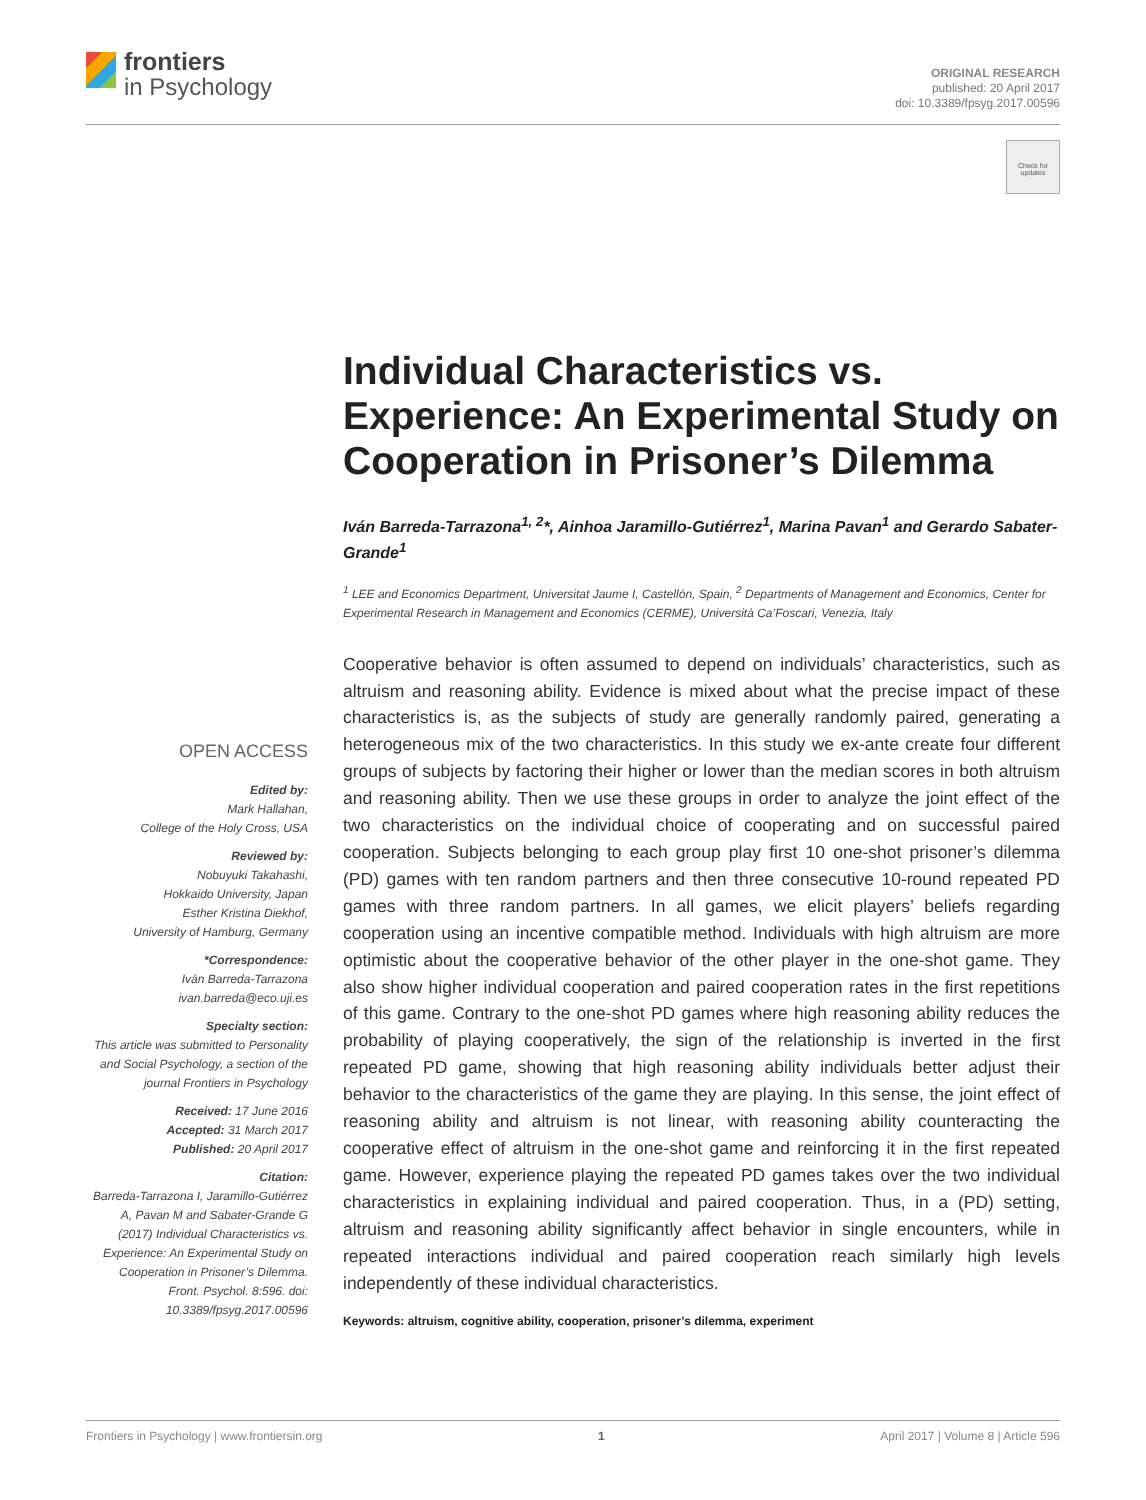frontiers
in Psychology
ORIGINAL RESEARCH
published: 20 April 2017
doi: 10.3389/fpsyg.2017.00596
Check for
updates
Individual Characteristics vs. Experience: An Experimental Study on Cooperation in Prisoner’s Dilemma
Iván Barreda-Tarrazona<sup>1, 2</sup>*, Ainhoa Jaramillo-Gutiérrez<sup>1</sup>, Marina Pavan<sup>1</sup> and Gerardo Sabater-Grande<sup>1</sup>
<sup>1</sup> LEE and Economics Department, Universitat Jaume I, Castellón, Spain, <sup>2</sup> Departments of Management and Economics, Center for Experimental Research in Management and Economics (CERME), Università Ca’Foscari, Venezia, Italy
Cooperative behavior is often assumed to depend on individuals’ characteristics, such as altruism and reasoning ability. Evidence is mixed about what the precise impact of these characteristics is, as the subjects of study are generally randomly paired, generating a heterogeneous mix of the two characteristics. In this study we ex-ante create four different groups of subjects by factoring their higher or lower than the median scores in both altruism and reasoning ability. Then we use these groups in order to analyze the joint effect of the two characteristics on the individual choice of cooperating and on successful paired cooperation. Subjects belonging to each group play first 10 one-shot prisoner’s dilemma (PD) games with ten random partners and then three consecutive 10-round repeated PD games with three random partners. In all games, we elicit players’ beliefs regarding cooperation using an incentive compatible method. Individuals with high altruism are more optimistic about the cooperative behavior of the other player in the one-shot game. They also show higher individual cooperation and paired cooperation rates in the first repetitions of this game. Contrary to the one-shot PD games where high reasoning ability reduces the probability of playing cooperatively, the sign of the relationship is inverted in the first repeated PD game, showing that high reasoning ability individuals better adjust their behavior to the characteristics of the game they are playing. In this sense, the joint effect of reasoning ability and altruism is not linear, with reasoning ability counteracting the cooperative effect of altruism in the one-shot game and reinforcing it in the first repeated game. However, experience playing the repeated PD games takes over the two individual characteristics in explaining individual and paired cooperation. Thus, in a (PD) setting, altruism and reasoning ability significantly affect behavior in single encounters, while in repeated interactions individual and paired cooperation reach similarly high levels independently of these individual characteristics.
Keywords: altruism, cognitive ability, cooperation, prisoner’s dilemma, experiment
OPEN ACCESS
Edited by:
Mark Hallahan,
College of the Holy Cross, USA
Reviewed by:
Nobuyuki Takahashi,
Hokkaido University, Japan
Esther Kristina Diekhof,
University of Hamburg, Germany
*Correspondence:
Iván Barreda-Tarrazona
ivan.barreda@eco.uji.es
Specialty section:
This article was submitted to Personality and Social Psychology, a section of the journal Frontiers in Psychology
Received: 17 June 2016
Accepted: 31 March 2017
Published: 20 April 2017
Citation:
Barreda-Tarrazona I, Jaramillo-Gutiérrez A, Pavan M and Sabater-Grande G (2017) Individual Characteristics vs. Experience: An Experimental Study on Cooperation in Prisoner’s Dilemma. Front. Psychol. 8:596. doi: 10.3389/fpsyg.2017.00596
Frontiers in Psychology | www.frontiersin.org 1 April 2017 | Volume 8 | Article 596